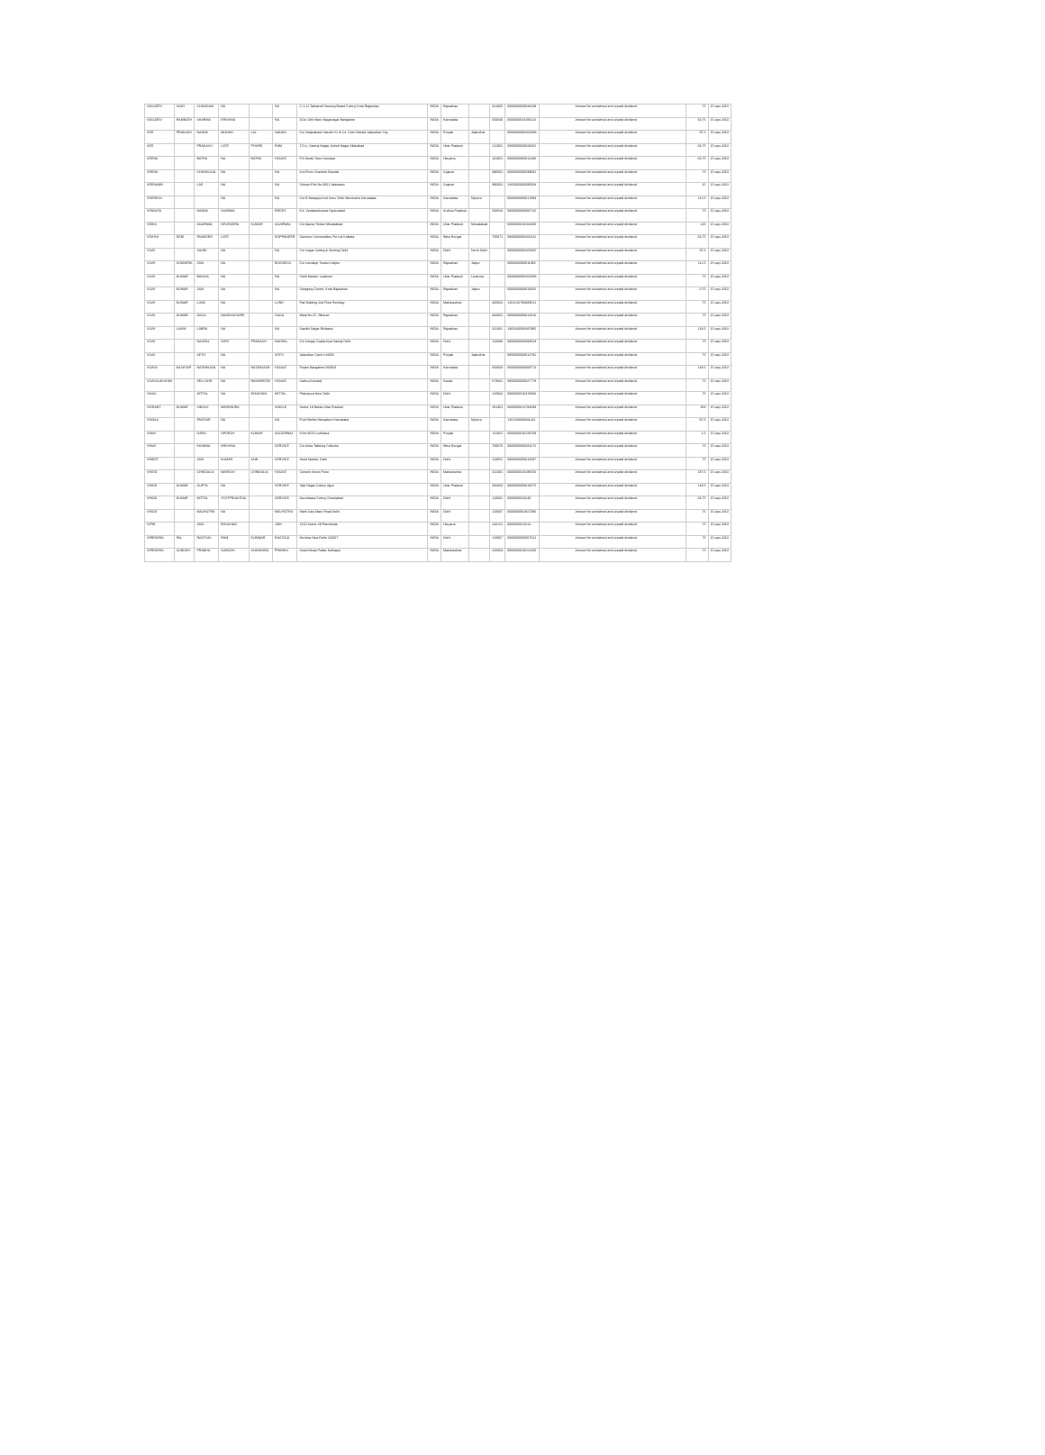| VASUDEV | VIJAY | CHANDANI | NA | | NA | C-1-12 Talwandi Housing Board Colony Kota Rajasthan | INDIA | Rajasthan | | 324005 | 0000000000026239 | Amount for unclaimed and unpaid dividend | 75 | 15-sep-2010 |
| VASUDEV | RAMNATH | SHARMA | KRISHNA | | NA | 3C/e 10th Main Vijayanagar Bangalore | INDIA | Karnataka | | 560040 | 0000000023190122 | Amount for unclaimed and unpaid dividend | 63.75 | 15-sep-2010 |
| VED | PRAKASH | NANDA | MOHAN | LAL | NANDA | C/o Vedprakash Naresh Kr & Co. Cloth Market Jalandhar City | INDIA | Punjab | Jalandhar | | 0000000000V00083 | Amount for unclaimed and unpaid dividend | 97.5 | 15-sep-2010 |
| VED | | PRAKASH | LATE | PIYARE | RAM | 172-c, Kaviraj Nagar, Ashok Nagar Allahabad | INDIA | Uttar Pradesh | | 211001 | 0000000000028261 | Amount for unclaimed and unpaid dividend | 63.75 | 15-sep-2010 |
| VEENA | | BATRA | NA | BATRA | HOUSE | F/4 Model Town Sonepat | INDIA | Haryana | | 131001 | 0000000000012436 | Amount for unclaimed and unpaid dividend | 63.75 | 15-sep-2010 |
| VEENA | | CHANDULAL | NA | | NA | 2nd Floor Chamber Baroda | INDIA | Gujarat | | 390001 | 0000000000039091 | Amount for unclaimed and unpaid dividend | 75 | 15-sep-2010 |
| VEENAMN | | LAD | NA | | NA | Shivam Plot No.3061 Vadodara | INDIA | Gujarat | | 390001 | 1202060000035034 | Amount for unclaimed and unpaid dividend | 15 | 15-sep-2010 |
| VEERESH | | | NA | | NA | C/o B Basappa And Sons Cloth Merchants Karnataka | INDIA | Karnataka | Mysore | | 0000000000017893 | Amount for unclaimed and unpaid dividend | 112.5 | 15-sep-2010 |
| VENKATA | | NANDA | SHARMA | | REDDY | 8-3, Venkateshwara Hyderabad | INDIA | Andhra Pradesh | | 500016 | 0000000000005742 | Amount for unclaimed and unpaid dividend | 75 | 15-sep-2010 |
| VIBHA | | AGARWAL | DEVENDRA | KUMAR | AGARWAL | C/o Ajanta Timber Moradabad | INDIA | Uttar Pradesh | Moradabad | | 0000000010104030 | Amount for unclaimed and unpaid dividend | 225 | 15-sep-2010 |
| VIDHYA | DEBI | PANNDER | LATE | | KOPPANDER | Gontone Commodities Pvt Ltd Kolkata | INDIA | West Bengal | | 700071 | 0000000000V00112 | Amount for unclaimed and unpaid dividend | 63.75 | 15-sep-2010 |
| VIJAY | | SAHNI | NA | | NA | C/o Sagar Suiting & Shirting Delhi | INDIA | Delhi | North Delhi | | 0000000000V00087 | Amount for unclaimed and unpaid dividend | 97.5 | 15-sep-2010 |
| VIJAY | CHANDRA | JAIN | NA | | BUSINESS | C/o Sandeep Traders Jaipur | INDIA | Rajasthan | Jaipur | | 0000000000011965 | Amount for unclaimed and unpaid dividend | 112.5 | 15-sep-2010 |
| VIJAY | KUMAR | BANSAL | NA | | NA | Cloth Market, Lucknow | INDIA | Uttar Pradesh | Lucknow | | 0000000000V00086 | Amount for unclaimed and unpaid dividend | 75 | 15-sep-2010 |
| VIJAY | KUMAR | JAIN | NA | | NA | Shopping Centre, Kota Rajasthan | INDIA | Rajasthan | Jaipur | | 0000000000016605 | Amount for unclaimed and unpaid dividend | 0.75 | 15-sep-2010 |
| VIJAY | KUMAR | LUND | NA | | LUND | Pail Building 2nd Floor Bombay | INDIA | Maharashtra | | 400002 | 1201210700009521 | Amount for unclaimed and unpaid dividend | 75 | 15-sep-2010 |
| VIJAY | KUMAR | DAGA | NANDKISHORE | | DAGA | Ward No.37, Bikaner | INDIA | Rajasthan | | 334001 | 0000000000012010 | Amount for unclaimed and unpaid dividend | 75 | 15-sep-2010 |
| VIJAY | LAXMI | LABRA | NA | | NA | Gandhi Nagar Bhilwara | INDIA | Rajasthan | | 311001 | 1302340000287985 | Amount for unclaimed and unpaid dividend | 118.5 | 15-sep-2010 |
| VIJAY | | NAGPAL | SHRI | PRAKASH | NAGPAL | C/o Sanjay Gupta Arya Samaj Delhi | INDIA | Delhi | | 110006 | 0000000000093023 | Amount for unclaimed and unpaid dividend | 75 | 15-sep-2010 |
| VIJAY | | SETH | NA | | SETH | Jalandhar Cantt 144005 | INDIA | Punjab | Jalandhar | | 0000000000012791 | Amount for unclaimed and unpaid dividend | 75 | 15-sep-2010 |
| VIJAYA | KASHYAP | NATARAJAN | NA | NATARAJAN | HOUSE | Puram Bangalore 560003 | INDIA | Karnataka | | 560003 | 0000000000008774 | Amount for unclaimed and unpaid dividend | 118.5 | 15-sep-2010 |
| VIJAYALAKSHMI | | VELLOOR | NA | RAMAREDDI | HOUSE | Calicut (Kerala) | INDIA | Kerala | | 673001 | 0000000000027778 | Amount for unclaimed and unpaid dividend | 75 | 15-sep-2010 |
| VIKAS | | MITTAL | NA | BHUSHAN | MITTAL | Pitampura New Delhi | INDIA | Delhi | | 110034 | 0000000010378830 | Amount for unclaimed and unpaid dividend | 75 | 15-sep-2010 |
| VIKRANT | KUMAR | SINGLE | MAHENDRA | | SINGLE | Sector 19 Noida Uttar Pradesh | INDIA | Uttar Pradesh | | 201301 | 0000000012784038 | Amount for unclaimed and unpaid dividend | 300 | 15-sep-2010 |
| VIMALA | | PADIYAR | NA | | NA | Fruit Market Mangalore Karnataka | INDIA | Karnataka | Mysore | | 1201130000041411 | Amount for unclaimed and unpaid dividend | 97.5 | 15-sep-2010 |
| VINAY | | GARG | UPDESH | KUMAR | AGGARWAL | H.No 9513 Ludhiana | INDIA | Punjab | | 141001 | 0000000016229769 | Amount for unclaimed and unpaid dividend | 1.5 | 15-sep-2010 |
| VINAY | | KHANNA | KRISHNA | | SERVICE | C/o Anita Tailoring Calcutta | INDIA | West Bengal | | 700070 | 0000000000031170 | Amount for unclaimed and unpaid dividend | 75 | 15-sep-2010 |
| VINEET | | JAIN | KUMAR | JAIN | SERVICE | Jheel Market, Delhi | INDIA | Delhi | | 110051 | 0000000000015687 | Amount for unclaimed and unpaid dividend | 75 | 15-sep-2010 |
| VINITA | | CHINDALIA | MAHESH | CHINDALIA | HOUSE | Cement Street Pune | INDIA | Maharashtra | | 411001 | 0000000010186556 | Amount for unclaimed and unpaid dividend | 187.5 | 15-sep-2010 |
| VINOD | KUMAR | GUPTA | NA | | SERVICE | Vijai Nagar Colony Agra | INDIA | Uttar Pradesh | | 282004 | 0000000000016075 | Amount for unclaimed and unpaid dividend | 118.5 | 15-sep-2010 |
| VINOD | KUMAR | MITTAL | JYOTPRASHTAS | | SERVICE | Gurudwara Colony Ghaziabad | INDIA | Delhi | | 110031 | 0000000013240 | Amount for unclaimed and unpaid dividend | 63.75 | 15-sep-2010 |
| VINOD | | MALHOTRA | NA | | MALHOTRA | Hathi Ganj Main Road Delhi | INDIA | Delhi | | 110007 | 0000000001827086 | Amount for unclaimed and unpaid dividend | 75 | 15-sep-2010 |
| VIPIN | | JAIN | BHUSHAN | | JAIN | 1510 Sector 29 Panchkula | INDIA | Haryana | | 134112 | 0000000012014 | Amount for unclaimed and unpaid dividend | 75 | 15-sep-2010 |
| VIRENDRA | PAL | RASTOGI | RAM | KUNWAR | RASTOGI | Munirka New Delhi 110067 | INDIA | Delhi | | 110067 | 0000000000007522 | Amount for unclaimed and unpaid dividend | 75 | 15-sep-2010 |
| VIRENDRA | SUBODH | PRABHU | SUBODH | SHANKARA | PRABHU | Shani Nivas Pulkar Kolhapur | INDIA | Maharashtra | | 416003 | 0000000010221260 | Amount for unclaimed and unpaid dividend | 75 | 15-sep-2010 |